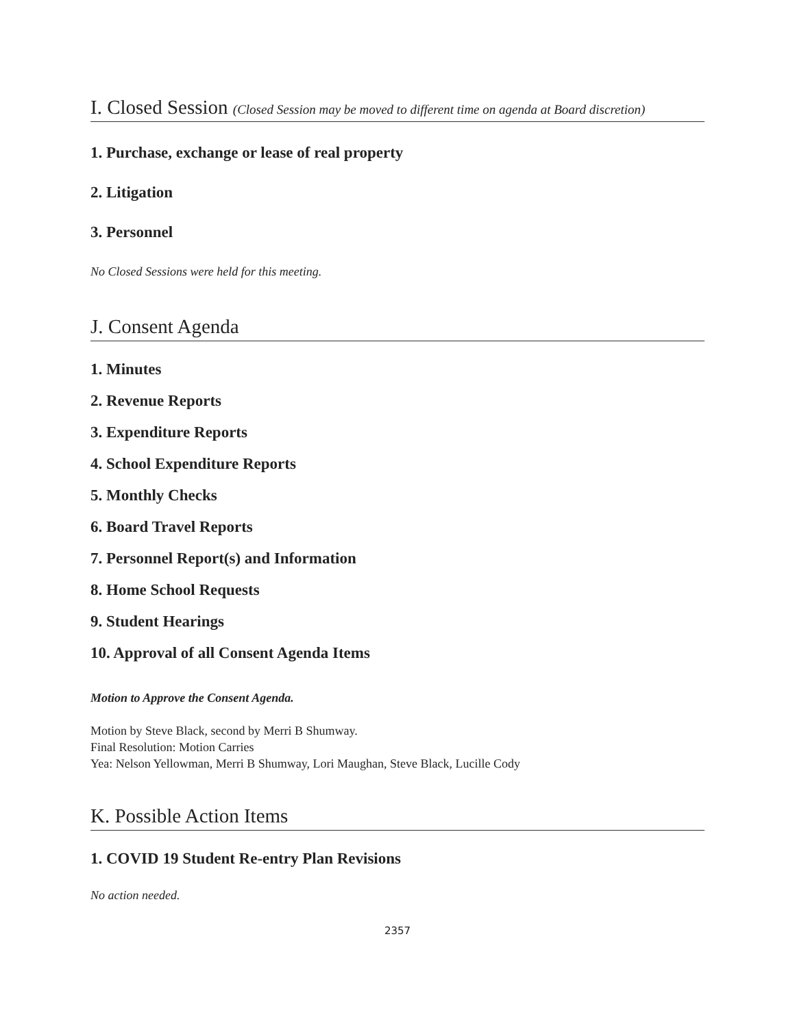I. Closed Session (Closed Session may be moved to different time on agenda at Board discretion)
1. Purchase, exchange or lease of real property
2. Litigation
3. Personnel
No Closed Sessions were held for this meeting.
J. Consent Agenda
1. Minutes
2. Revenue Reports
3. Expenditure Reports
4. School Expenditure Reports
5. Monthly Checks
6. Board Travel Reports
7. Personnel Report(s) and Information
8. Home School Requests
9. Student Hearings
10. Approval of all Consent Agenda Items
Motion to Approve the Consent Agenda.
Motion by Steve Black, second by Merri B Shumway.
Final Resolution: Motion Carries
Yea: Nelson Yellowman, Merri B Shumway, Lori Maughan, Steve Black, Lucille Cody
K. Possible Action Items
1. COVID 19 Student Re-entry Plan Revisions
No action needed.
2357